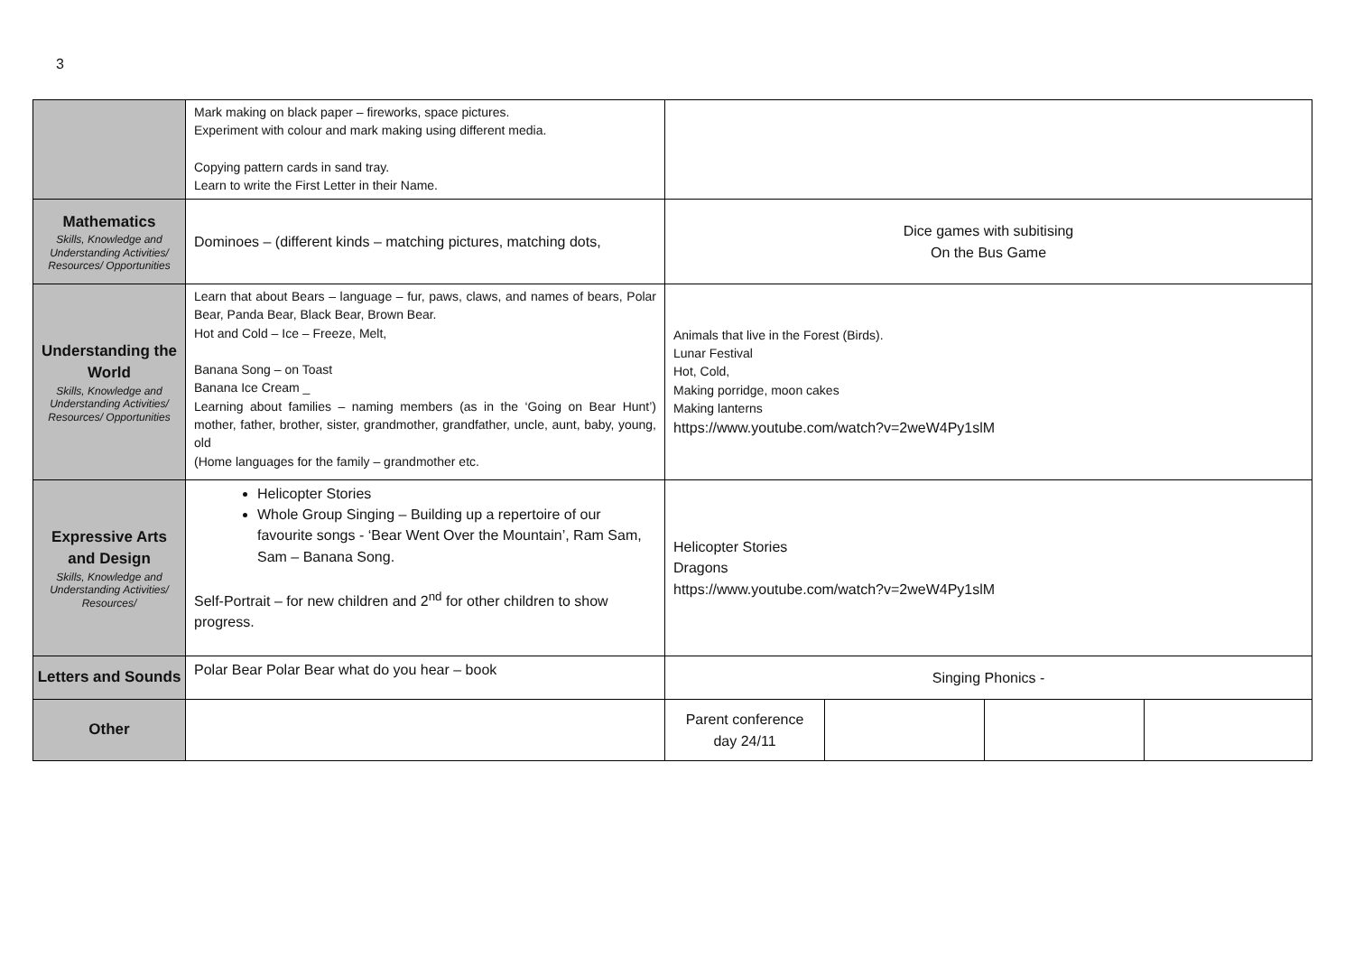3
| | Mark making on black paper – fireworks, space pictures. Experiment with colour and mark making using different media. Copying pattern cards in sand tray. Learn to write the First Letter in their Name. | | | | |
| Mathematics Skills, Knowledge and Understanding Activities/ Resources/ Opportunities | Dominoes – (different kinds – matching pictures, matching dots, | Dice games with subitising On the Bus Game | | | |
| Understanding the World Skills, Knowledge and Understanding Activities/ Resources/ Opportunities | Learn that about Bears – language – fur, paws, claws, and names of bears, Polar Bear, Panda Bear, Black Bear, Brown Bear. Hot and Cold – Ice – Freeze, Melt, Banana Song – on Toast Banana Ice Cream _ Learning about families – naming members (as in the ‘Going on Bear Hunt’) mother, father, brother, sister, grandmother, grandfather, uncle, aunt, baby, young, old (Home languages for the family – grandmother etc. | Animals that live in the Forest (Birds). Lunar Festival Hot, Cold, Making porridge, moon cakes Making lanterns https://www.youtube.com/watch?v=2weW4Py1slM | | | |
| Expressive Arts and Design Skills, Knowledge and Understanding Activities/ Resources/ | Helicopter Stories Whole Group Singing – Building up a repertoire of our favourite songs - ‘Bear Went Over the Mountain’, Ram Sam, Sam – Banana Song. Self-Portrait – for new children and 2<sup>nd</sup> for other children to show progress. | Helicopter Stories Dragons https://www.youtube.com/watch?v=2weW4Py1slM | | | |
| Letters and Sounds | Polar Bear Polar Bear what do you hear – book | Singing Phonics - | | | |
| Other | | Parent conference day 24/11 | | | |